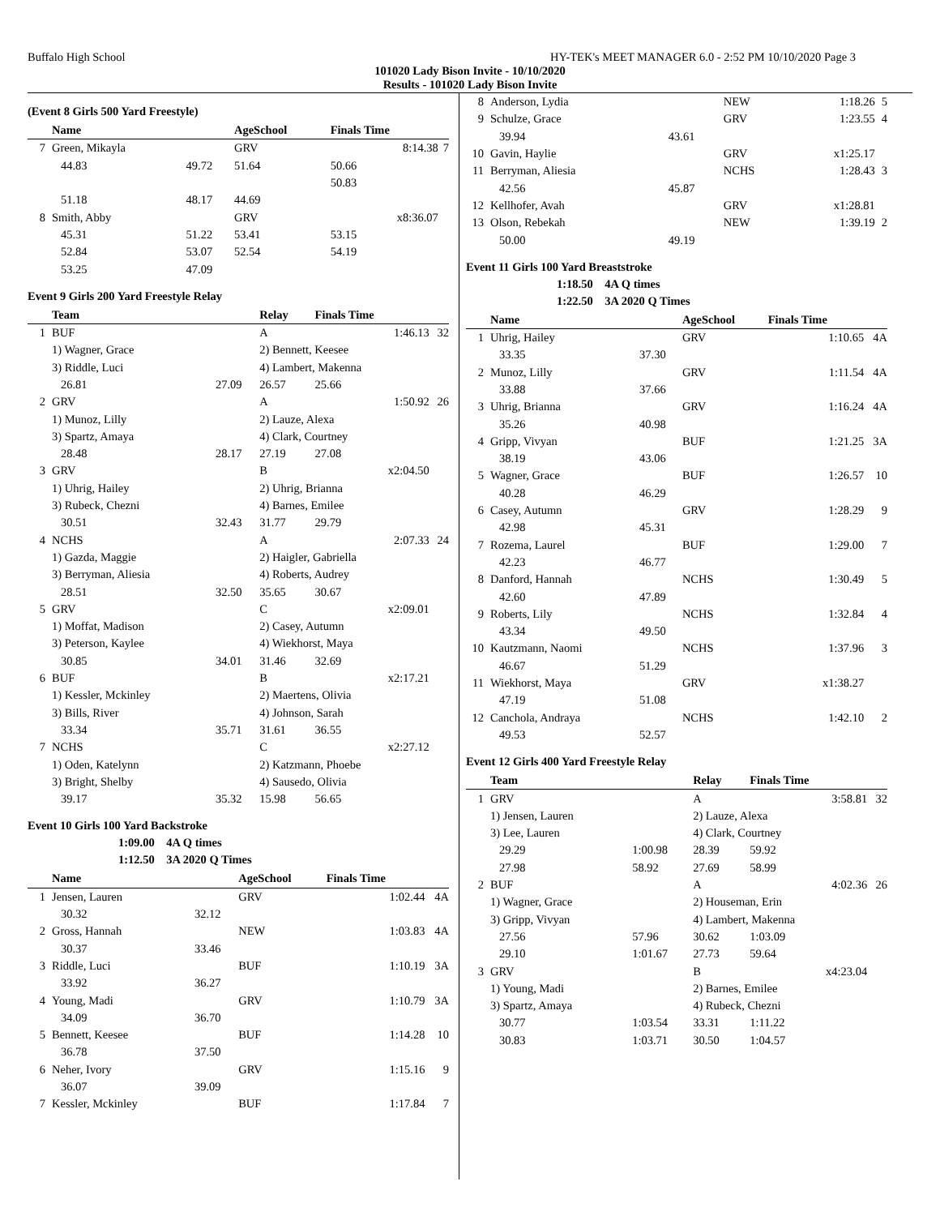Buffalo High School HY-TEK's MEET MANAGER 6.0 - 2:52 PM 10/10/2020 Page 3
101020 Lady Bison Invite - 10/10/2020
Results - 101020 Lady Bison Invite
(Event 8 Girls 500 Yard Freestyle)
| | Name | | AgeSchool | Finals Time | |
| --- | --- | --- | --- | --- | --- |
| 7 | Green, Mikayla | | GRV | 8:14.38 | 7 |
| | 44.83 | 49.72 | 51.64 | 50.66 | |
| | | | | 50.83 | |
| | 51.18 | 48.17 | 44.69 | | |
| 8 | Smith, Abby | | GRV | x8:36.07 | |
| | 45.31 | 51.22 | 53.41 | 53.15 | |
| | 52.84 | 53.07 | 52.54 | 54.19 | |
| | 53.25 | 47.09 | | | |
Event 9 Girls 200 Yard Freestyle Relay
| | Team | | Relay | Finals Time | |
| --- | --- | --- | --- | --- | --- |
| 1 | BUF | | A | 1:46.13 | 32 |
| | 1) Wagner, Grace | | 2) Bennett, Keesee | | |
| | 3) Riddle, Luci | | 4) Lambert, Makenna | | |
| | 26.81 | 27.09 | 26.57 | 25.66 | |
| 2 | GRV | | A | 1:50.92 | 26 |
| | 1) Munoz, Lilly | | 2) Lauze, Alexa | | |
| | 3) Spartz, Amaya | | 4) Clark, Courtney | | |
| | 28.48 | 28.17 | 27.19 | 27.08 | |
| 3 | GRV | | B | x2:04.50 | |
| | 1) Uhrig, Hailey | | 2) Uhrig, Brianna | | |
| | 3) Rubeck, Chezni | | 4) Barnes, Emilee | | |
| | 30.51 | 32.43 | 31.77 | 29.79 | |
| 4 | NCHS | | A | 2:07.33 | 24 |
| | 1) Gazda, Maggie | | 2) Haigler, Gabriella | | |
| | 3) Berryman, Aliesia | | 4) Roberts, Audrey | | |
| | 28.51 | 32.50 | 35.65 | 30.67 | |
| 5 | GRV | | C | x2:09.01 | |
| | 1) Moffat, Madison | | 2) Casey, Autumn | | |
| | 3) Peterson, Kaylee | | 4) Wiekhorst, Maya | | |
| | 30.85 | 34.01 | 31.46 | 32.69 | |
| 6 | BUF | | B | x2:17.21 | |
| | 1) Kessler, Mckinley | | 2) Maertens, Olivia | | |
| | 3) Bills, River | | 4) Johnson, Sarah | | |
| | 33.34 | 35.71 | 31.61 | 36.55 | |
| 7 | NCHS | | C | x2:27.12 | |
| | 1) Oden, Katelynn | | 2) Katzmann, Phoebe | | |
| | 3) Bright, Shelby | | 4) Sausedo, Olivia | | |
| | 39.17 | 35.32 | 15.98 | 56.65 | |
Event 10 Girls 100 Yard Backstroke
1:09.00 4A Q times
1:12.50 3A 2020 Q Times
| | Name | | AgeSchool | Finals Time | |
| --- | --- | --- | --- | --- | --- |
| 1 | Jensen, Lauren | | GRV | 1:02.44 | 4A |
| | 30.32 | 32.12 | | | |
| 2 | Gross, Hannah | | NEW | 1:03.83 | 4A |
| | 30.37 | 33.46 | | | |
| 3 | Riddle, Luci | | BUF | 1:10.19 | 3A |
| | 33.92 | 36.27 | | | |
| 4 | Young, Madi | | GRV | 1:10.79 | 3A |
| | 34.09 | 36.70 | | | |
| 5 | Bennett, Keesee | | BUF | 1:14.28 | 10 |
| | 36.78 | 37.50 | | | |
| 6 | Neher, Ivory | | GRV | 1:15.16 | 9 |
| | 36.07 | 39.09 | | | |
| 7 | Kessler, Mckinley | | BUF | 1:17.84 | 7 |
| 8 | Anderson, Lydia | | NEW | 1:18.26 | 5 |
| 9 | Schulze, Grace | | GRV | 1:23.55 | 4 |
| | 39.94 | 43.61 | | | |
| 10 | Gavin, Haylie | | GRV | x1:25.17 | |
| 11 | Berryman, Aliesia | | NCHS | 1:28.43 | 3 |
| | 42.56 | 45.87 | | | |
| 12 | Kellhofer, Avah | | GRV | x1:28.81 | |
| 13 | Olson, Rebekah | | NEW | 1:39.19 | 2 |
| | 50.00 | 49.19 | | | |
Event 11 Girls 100 Yard Breaststroke
1:18.50 4A Q times
1:22.50 3A 2020 Q Times
| | Name | | AgeSchool | Finals Time | |
| --- | --- | --- | --- | --- | --- |
| 1 | Uhrig, Hailey | | GRV | 1:10.65 | 4A |
| | 33.35 | 37.30 | | | |
| 2 | Munoz, Lilly | | GRV | 1:11.54 | 4A |
| | 33.88 | 37.66 | | | |
| 3 | Uhrig, Brianna | | GRV | 1:16.24 | 4A |
| | 35.26 | 40.98 | | | |
| 4 | Gripp, Vivyan | | BUF | 1:21.25 | 3A |
| | 38.19 | 43.06 | | | |
| 5 | Wagner, Grace | | BUF | 1:26.57 | 10 |
| | 40.28 | 46.29 | | | |
| 6 | Casey, Autumn | | GRV | 1:28.29 | 9 |
| | 42.98 | 45.31 | | | |
| 7 | Rozema, Laurel | | BUF | 1:29.00 | 7 |
| | 42.23 | 46.77 | | | |
| 8 | Danford, Hannah | | NCHS | 1:30.49 | 5 |
| | 42.60 | 47.89 | | | |
| 9 | Roberts, Lily | | NCHS | 1:32.84 | 4 |
| | 43.34 | 49.50 | | | |
| 10 | Kautzmann, Naomi | | NCHS | 1:37.96 | 3 |
| | 46.67 | 51.29 | | | |
| 11 | Wiekhorst, Maya | | GRV | x1:38.27 | |
| | 47.19 | 51.08 | | | |
| 12 | Canchola, Andraya | | NCHS | 1:42.10 | 2 |
| | 49.53 | 52.57 | | | |
Event 12 Girls 400 Yard Freestyle Relay
| | Team | | Relay | Finals Time | |
| --- | --- | --- | --- | --- | --- |
| 1 | GRV | | A | 3:58.81 | 32 |
| | 1) Jensen, Lauren | | 2) Lauze, Alexa | | |
| | 3) Lee, Lauren | | 4) Clark, Courtney | | |
| | 29.29 | 1:00.98 | 28.39 | 59.92 | |
| | 27.98 | 58.92 | 27.69 | 58.99 | |
| 2 | BUF | | A | 4:02.36 | 26 |
| | 1) Wagner, Grace | | 2) Houseman, Erin | | |
| | 3) Gripp, Vivyan | | 4) Lambert, Makenna | | |
| | 27.56 | 57.96 | 30.62 | 1:03.09 | |
| | 29.10 | 1:01.67 | 27.73 | 59.64 | |
| 3 | GRV | | B | x4:23.04 | |
| | 1) Young, Madi | | 2) Barnes, Emilee | | |
| | 3) Spartz, Amaya | | 4) Rubeck, Chezni | | |
| | 30.77 | 1:03.54 | 33.31 | 1:11.22 | |
| | 30.83 | 1:03.71 | 30.50 | 1:04.57 | |